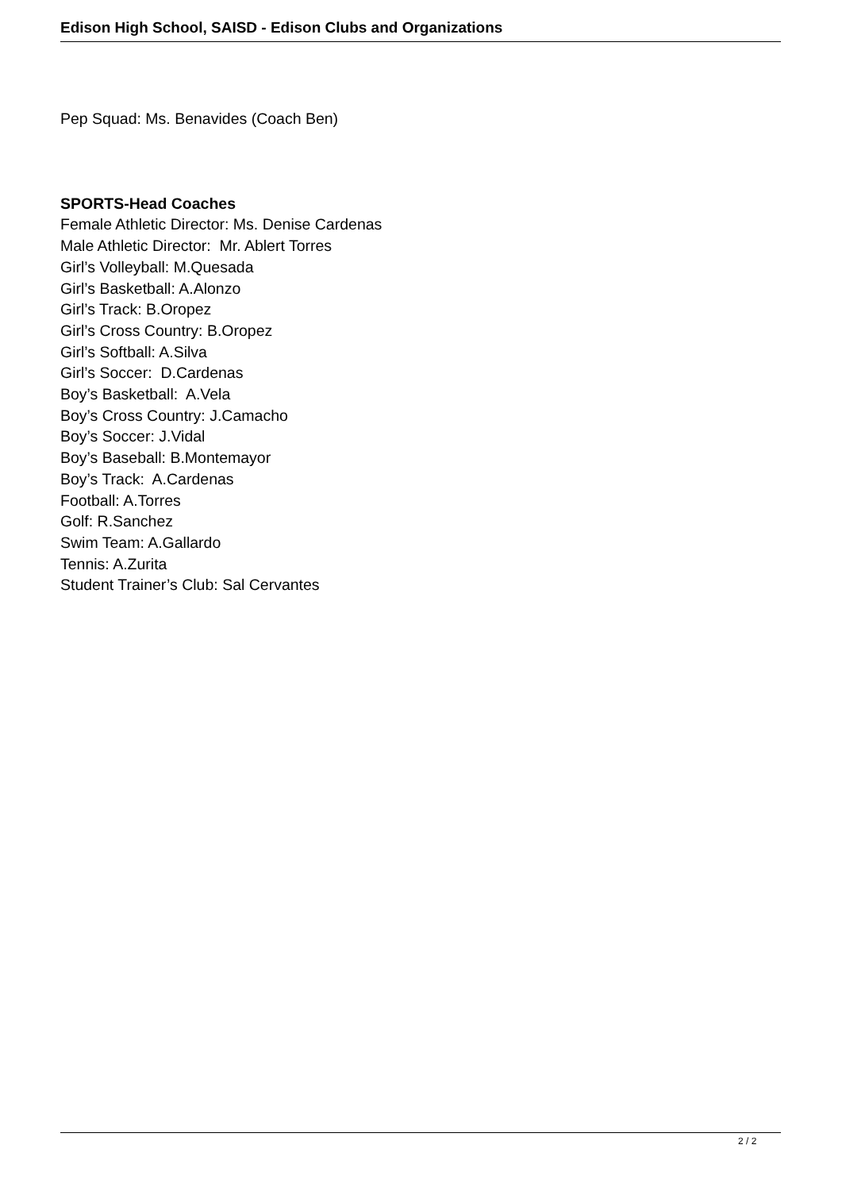Edison High School, SAISD - Edison Clubs and Organizations
Pep Squad: Ms. Benavides (Coach Ben)
SPORTS-Head Coaches
Female Athletic Director: Ms. Denise Cardenas
Male Athletic Director: Mr. Ablert Torres
Girl’s Volleyball: M.Quesada
Girl’s Basketball: A.Alonzo
Girl’s Track: B.Oropez
Girl’s Cross Country: B.Oropez
Girl’s Softball: A.Silva
Girl’s Soccer: D.Cardenas
Boy’s Basketball: A.Vela
Boy’s Cross Country: J.Camacho
Boy’s Soccer: J.Vidal
Boy’s Baseball: B.Montemayor
Boy’s Track: A.Cardenas
Football: A.Torres
Golf: R.Sanchez
Swim Team: A.Gallardo
Tennis: A.Zurita
Student Trainer’s Club: Sal Cervantes
2 / 2